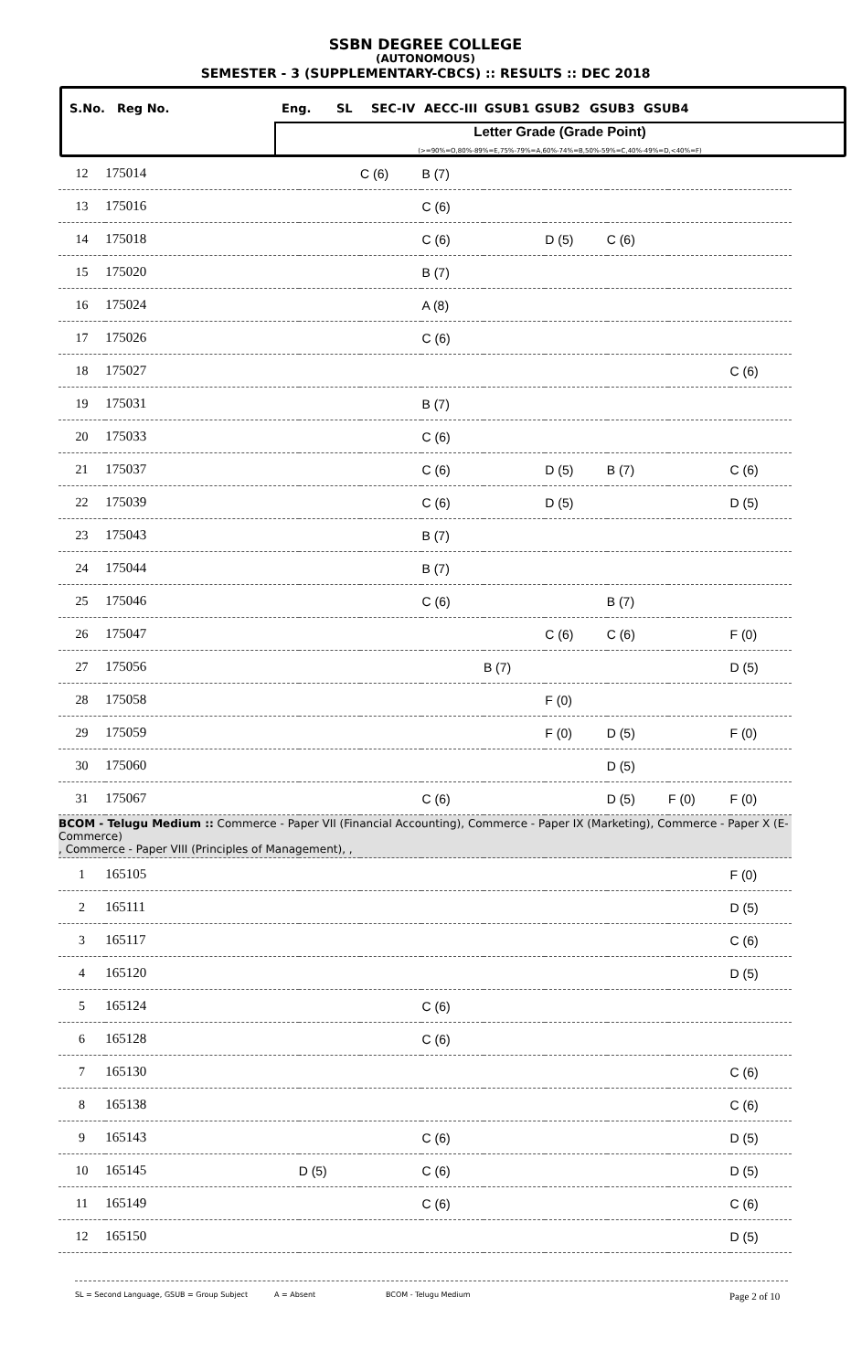SSBN DEGREE COLLEGE
(AUTONOMOUS)
SEMESTER - 3 (SUPPLEMENTARY-CBCS) :: RESULTS :: DEC 2018
S.No. Reg No. Eng. SL SEC-IV AECC-III GSUB1 GSUB2 GSUB3 GSUB4
Letter Grade (Grade Point)
(>=90%=O,80%-89%=E,75%-79%=A,60%-74%=B,50%-59%=C,40%-49%=D,<40%=F)
| 12 | 175014 | | C (6) | B (7) | | | | | |
| 13 | 175016 | | | C (6) | | | | | |
| 14 | 175018 | | | C (6) | | D (5) | C (6) | | |
| 15 | 175020 | | | B (7) | | | | | |
| 16 | 175024 | | | A (8) | | | | | |
| 17 | 175026 | | | C (6) | | | | | |
| 18 | 175027 | | | | | | | | C (6) |
| 19 | 175031 | | | B (7) | | | | | |
| 20 | 175033 | | | C (6) | | | | | |
| 21 | 175037 | | | C (6) | | D (5) | B (7) | | C (6) |
| 22 | 175039 | | | C (6) | | D (5) | | | D (5) |
| 23 | 175043 | | | B (7) | | | | | |
| 24 | 175044 | | | B (7) | | | | | |
| 25 | 175046 | | | C (6) | | | B (7) | | |
| 26 | 175047 | | | | | C (6) | C (6) | | F (0) |
| 27 | 175056 | | | | B (7) | | | | D (5) |
| 28 | 175058 | | | | | F (0) | | | |
| 29 | 175059 | | | | | F (0) | D (5) | | F (0) |
| 30 | 175060 | | | | | | D (5) | | |
| 31 | 175067 | | | C (6) | | | D (5) | F (0) | F (0) |
| BCOM - Telugu Medium :: Commerce - Paper VII (Financial Accounting), Commerce - Paper IX (Marketing), Commerce - Paper X (E-Commerce) , Commerce - Paper VIII (Principles of Management), , | | | | | | | | | |
| 1 | 165105 | | | | | | | | F (0) |
| 2 | 165111 | | | | | | | | D (5) |
| 3 | 165117 | | | | | | | | C (6) |
| 4 | 165120 | | | | | | | | D (5) |
| 5 | 165124 | | | C (6) | | | | | |
| 6 | 165128 | | | C (6) | | | | | |
| 7 | 165130 | | | | | | | | C (6) |
| 8 | 165138 | | | | | | | | C (6) |
| 9 | 165143 | | | C (6) | | | | | D (5) |
| 10 | 165145 | D (5) | | C (6) | | | | | D (5) |
| 11 | 165149 | | | C (6) | | | | | C (6) |
| 12 | 165150 | | | | | | | | D (5) |
SL = Second Language, GSUB = Group Subject A = Absent BCOM - Telugu Medium Page 2 of 10